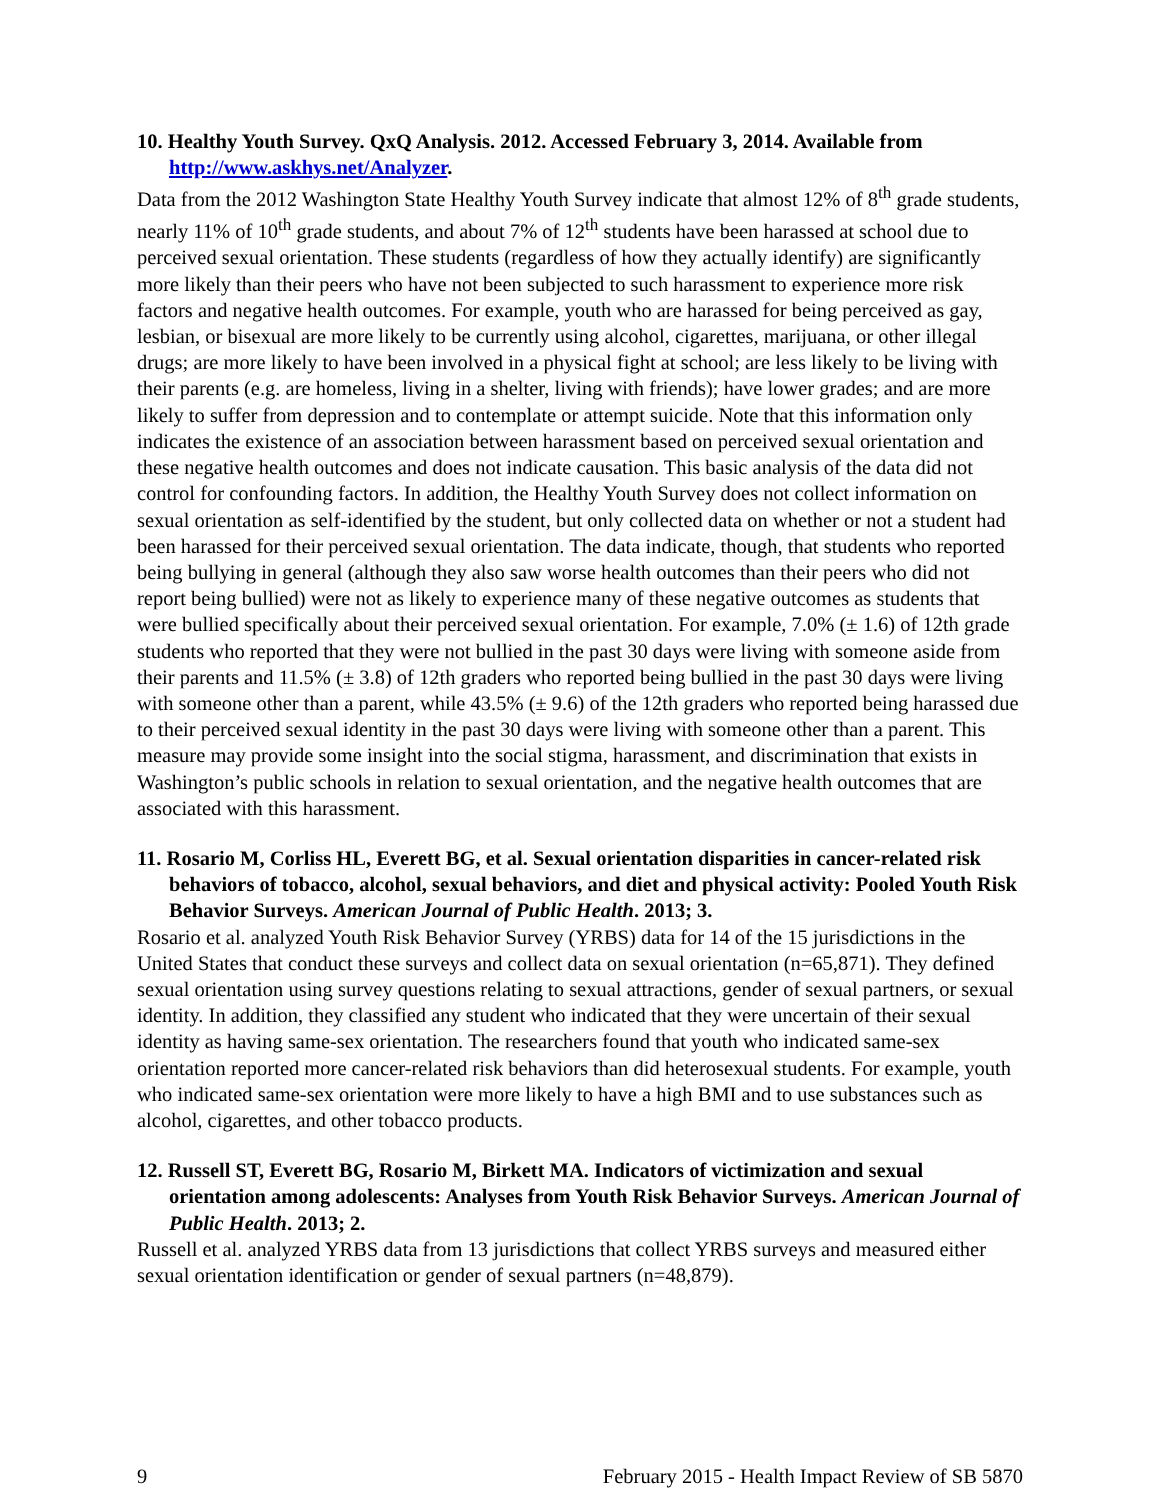10. Healthy Youth Survey. QxQ Analysis. 2012. Accessed February 3, 2014. Available from http://www.askhys.net/Analyzer.
Data from the 2012 Washington State Healthy Youth Survey indicate that almost 12% of 8<sup>th</sup> grade students, nearly 11% of 10<sup>th</sup> grade students, and about 7% of 12<sup>th</sup> students have been harassed at school due to perceived sexual orientation. These students (regardless of how they actually identify) are significantly more likely than their peers who have not been subjected to such harassment to experience more risk factors and negative health outcomes. For example, youth who are harassed for being perceived as gay, lesbian, or bisexual are more likely to be currently using alcohol, cigarettes, marijuana, or other illegal drugs; are more likely to have been involved in a physical fight at school; are less likely to be living with their parents (e.g. are homeless, living in a shelter, living with friends); have lower grades; and are more likely to suffer from depression and to contemplate or attempt suicide. Note that this information only indicates the existence of an association between harassment based on perceived sexual orientation and these negative health outcomes and does not indicate causation. This basic analysis of the data did not control for confounding factors. In addition, the Healthy Youth Survey does not collect information on sexual orientation as self-identified by the student, but only collected data on whether or not a student had been harassed for their perceived sexual orientation. The data indicate, though, that students who reported being bullying in general (although they also saw worse health outcomes than their peers who did not report being bullied) were not as likely to experience many of these negative outcomes as students that were bullied specifically about their perceived sexual orientation. For example, 7.0% (± 1.6) of 12th grade students who reported that they were not bullied in the past 30 days were living with someone aside from their parents and 11.5% (± 3.8) of 12th graders who reported being bullied in the past 30 days were living with someone other than a parent, while 43.5% (± 9.6) of the 12th graders who reported being harassed due to their perceived sexual identity in the past 30 days were living with someone other than a parent. This measure may provide some insight into the social stigma, harassment, and discrimination that exists in Washington’s public schools in relation to sexual orientation, and the negative health outcomes that are associated with this harassment.
11. Rosario M, Corliss HL, Everett BG, et al. Sexual orientation disparities in cancer-related risk behaviors of tobacco, alcohol, sexual behaviors, and diet and physical activity: Pooled Youth Risk Behavior Surveys. American Journal of Public Health. 2013; 3.
Rosario et al. analyzed Youth Risk Behavior Survey (YRBS) data for 14 of the 15 jurisdictions in the United States that conduct these surveys and collect data on sexual orientation (n=65,871). They defined sexual orientation using survey questions relating to sexual attractions, gender of sexual partners, or sexual identity. In addition, they classified any student who indicated that they were uncertain of their sexual identity as having same-sex orientation. The researchers found that youth who indicated same-sex orientation reported more cancer-related risk behaviors than did heterosexual students. For example, youth who indicated same-sex orientation were more likely to have a high BMI and to use substances such as alcohol, cigarettes, and other tobacco products.
12. Russell ST, Everett BG, Rosario M, Birkett MA. Indicators of victimization and sexual orientation among adolescents: Analyses from Youth Risk Behavior Surveys. American Journal of Public Health. 2013; 2.
Russell et al. analyzed YRBS data from 13 jurisdictions that collect YRBS surveys and measured either sexual orientation identification or gender of sexual partners (n=48,879).
9 February 2015 - Health Impact Review of SB 5870